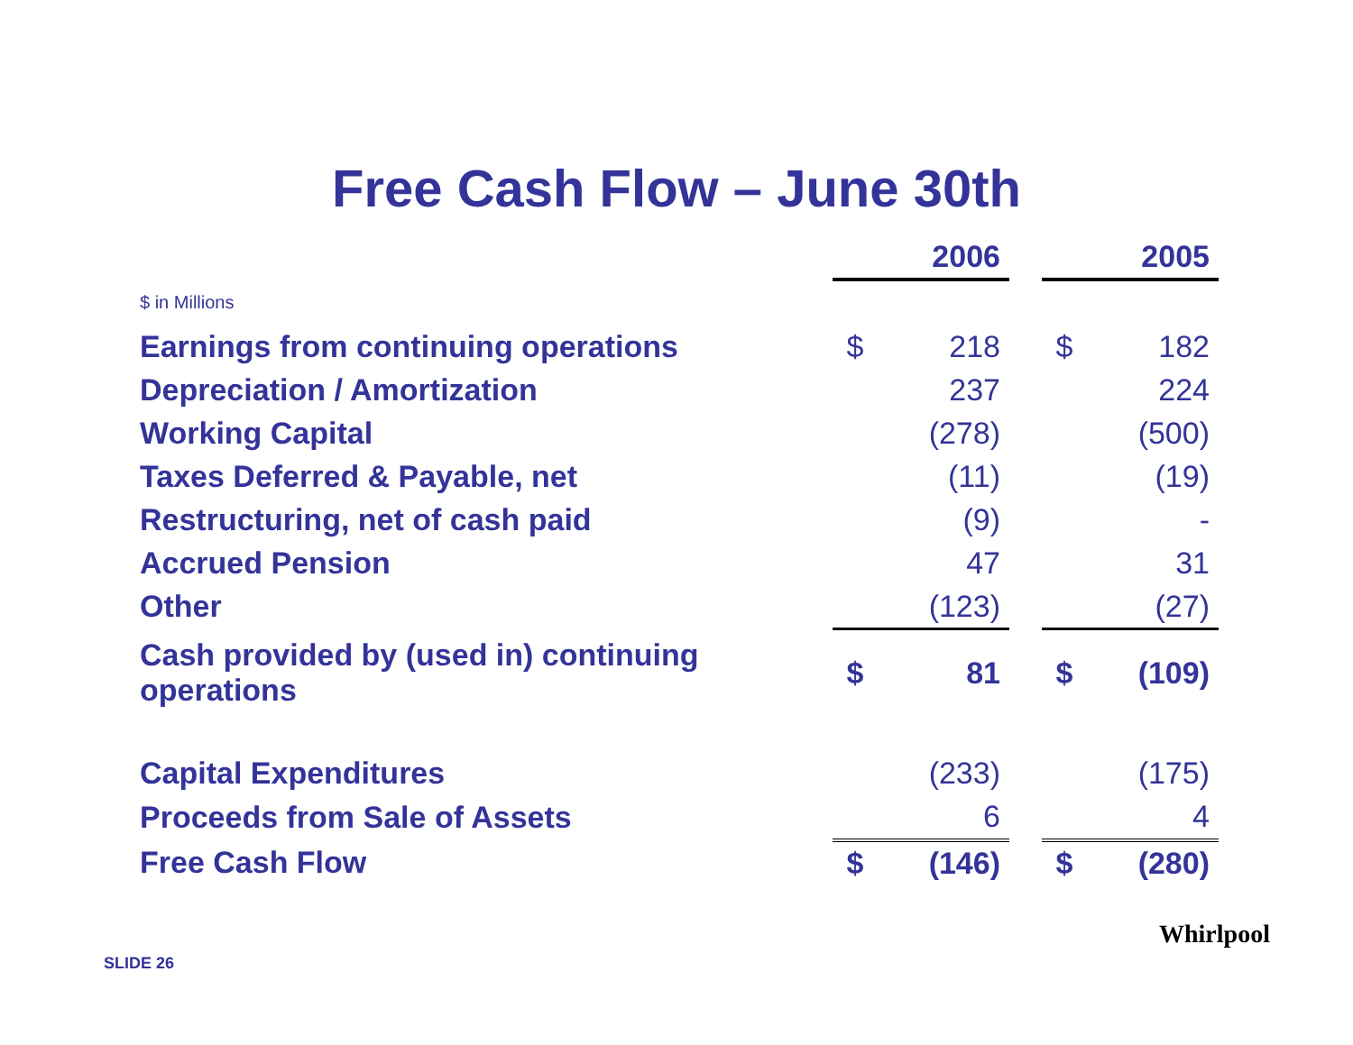Free Cash Flow – June 30th
| | 2006 | | | 2005 | |
| $ in Millions | | | | | |
| Earnings from continuing operations | $ | 218 | | $ | 182 |
| Depreciation / Amortization | | 237 | | | 224 |
| Working Capital | | (278) | | | (500) |
| Taxes Deferred & Payable, net | | (11) | | | (19) |
| Restructuring, net of cash paid | | (9) | | | - |
| Accrued Pension | | 47 | | | 31 |
| Other | | (123) | | | (27) |
| Cash provided by (used in) continuing operations | $ | 81 | | $ | (109) |
| Capital Expenditures | | (233) | | | (175) |
| Proceeds from Sale of Assets | | 6 | | | 4 |
| Free Cash Flow | $ | (146) | | $ | (280) |
SLIDE 26
Whirlpool